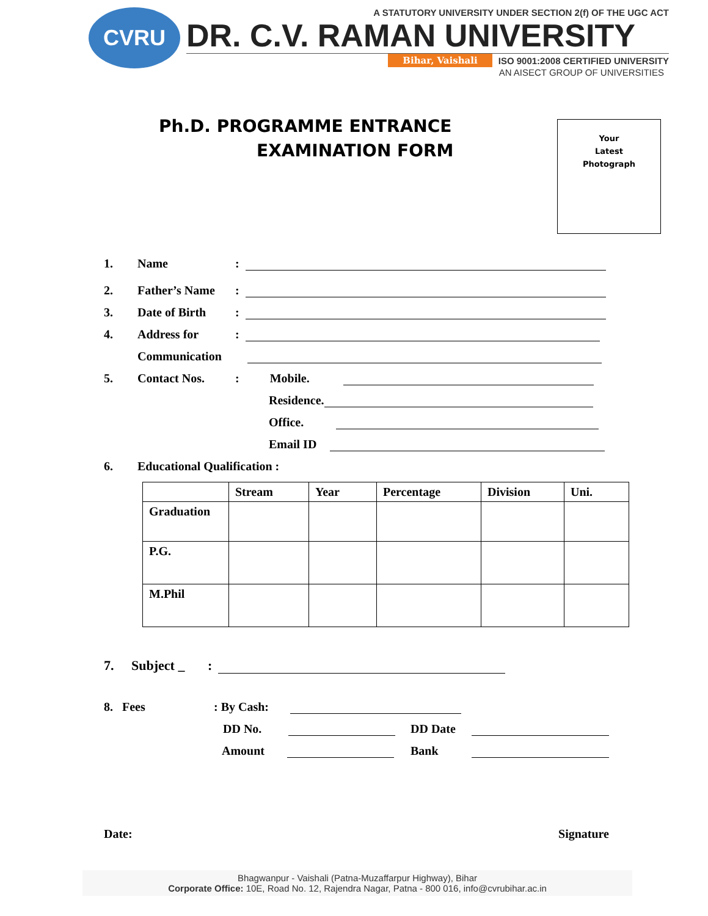CVRU
A STATUTORY UNIVERSITY UNDER SECTION 2(f) OF THE UGC ACT
DR. C.V. RAMAN UNIVERSITY
Bihar, Vaishali ISO 9001:2008 CERTIFIED UNIVERSITY
AN AISECT GROUP OF UNIVERSITIES
Ph.D. PROGRAMME ENTRANCE
EXAMINATION FORM
Your
Latest
Photograph
1. Name:
2. Father’s Name:
3. Date of Birth:
4. Address for:
Communication
5. Contact Nos.: Mobile.
Residence.
Office.
Email ID
6. Educational Qualification :
| | Stream | Year | Percentage | Division | Uni. |
| --- | --- | --- | --- | --- | --- |
| Graduation | | | | | |
| P.G. | | | | | |
| M.Phil | | | | | |
7. Subject _:
8. Fees: By Cash:
DD No. DD Date
Amount Bank
Date: Signature
Bhagwanpur - Vaishali (Patna-Muzaffarpur Highway), Bihar
Corporate Office: 10E, Road No. 12, Rajendra Nagar, Patna - 800 016, info@cvrubihar.ac.in